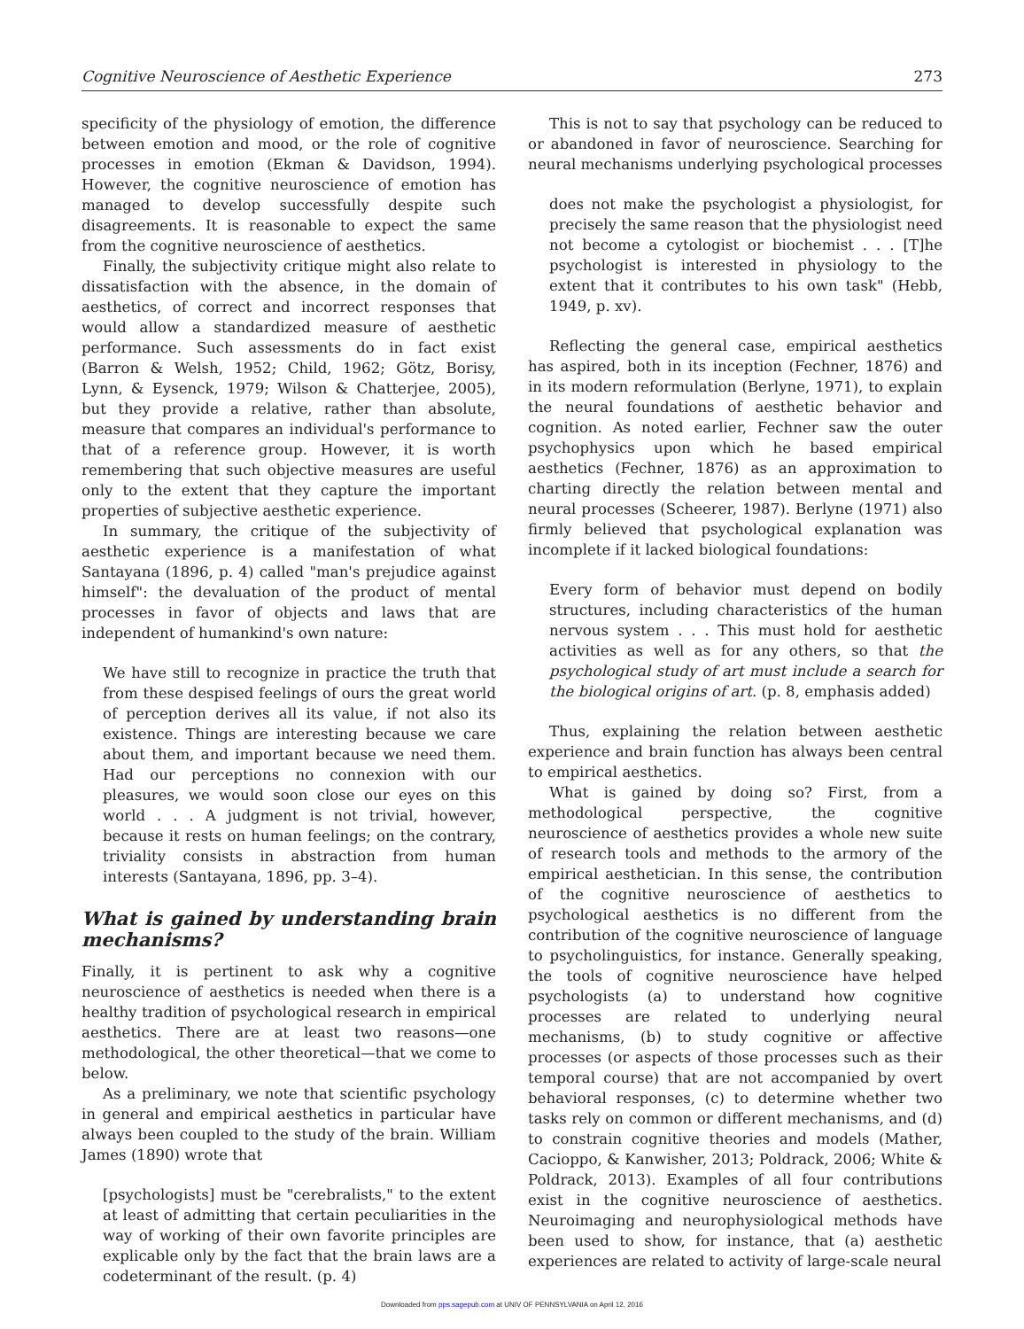Cognitive Neuroscience of Aesthetic Experience 273
specificity of the physiology of emotion, the difference between emotion and mood, or the role of cognitive processes in emotion (Ekman & Davidson, 1994). However, the cognitive neuroscience of emotion has managed to develop successfully despite such disagreements. It is reasonable to expect the same from the cognitive neuroscience of aesthetics.
Finally, the subjectivity critique might also relate to dissatisfaction with the absence, in the domain of aesthetics, of correct and incorrect responses that would allow a standardized measure of aesthetic performance. Such assessments do in fact exist (Barron & Welsh, 1952; Child, 1962; Götz, Borisy, Lynn, & Eysenck, 1979; Wilson & Chatterjee, 2005), but they provide a relative, rather than absolute, measure that compares an individual's performance to that of a reference group. However, it is worth remembering that such objective measures are useful only to the extent that they capture the important properties of subjective aesthetic experience.
In summary, the critique of the subjectivity of aesthetic experience is a manifestation of what Santayana (1896, p. 4) called "man's prejudice against himself": the devaluation of the product of mental processes in favor of objects and laws that are independent of humankind's own nature:
We have still to recognize in practice the truth that from these despised feelings of ours the great world of perception derives all its value, if not also its existence. Things are interesting because we care about them, and important because we need them. Had our perceptions no connexion with our pleasures, we would soon close our eyes on this world . . . A judgment is not trivial, however, because it rests on human feelings; on the contrary, triviality consists in abstraction from human interests (Santayana, 1896, pp. 3–4).
What is gained by understanding brain mechanisms?
Finally, it is pertinent to ask why a cognitive neuroscience of aesthetics is needed when there is a healthy tradition of psychological research in empirical aesthetics. There are at least two reasons—one methodological, the other theoretical—that we come to below.
As a preliminary, we note that scientific psychology in general and empirical aesthetics in particular have always been coupled to the study of the brain. William James (1890) wrote that
[psychologists] must be "cerebralists," to the extent at least of admitting that certain peculiarities in the way of working of their own favorite principles are explicable only by the fact that the brain laws are a codeterminant of the result. (p. 4)
This is not to say that psychology can be reduced to or abandoned in favor of neuroscience. Searching for neural mechanisms underlying psychological processes
does not make the psychologist a physiologist, for precisely the same reason that the physiologist need not become a cytologist or biochemist . . . [T]he psychologist is interested in physiology to the extent that it contributes to his own task" (Hebb, 1949, p. xv).
Reflecting the general case, empirical aesthetics has aspired, both in its inception (Fechner, 1876) and in its modern reformulation (Berlyne, 1971), to explain the neural foundations of aesthetic behavior and cognition. As noted earlier, Fechner saw the outer psychophysics upon which he based empirical aesthetics (Fechner, 1876) as an approximation to charting directly the relation between mental and neural processes (Scheerer, 1987). Berlyne (1971) also firmly believed that psychological explanation was incomplete if it lacked biological foundations:
Every form of behavior must depend on bodily structures, including characteristics of the human nervous system . . . This must hold for aesthetic activities as well as for any others, so that the psychological study of art must include a search for the biological origins of art. (p. 8, emphasis added)
Thus, explaining the relation between aesthetic experience and brain function has always been central to empirical aesthetics.
What is gained by doing so? First, from a methodological perspective, the cognitive neuroscience of aesthetics provides a whole new suite of research tools and methods to the armory of the empirical aesthetician. In this sense, the contribution of the cognitive neuroscience of aesthetics to psychological aesthetics is no different from the contribution of the cognitive neuroscience of language to psycholinguistics, for instance. Generally speaking, the tools of cognitive neuroscience have helped psychologists (a) to understand how cognitive processes are related to underlying neural mechanisms, (b) to study cognitive or affective processes (or aspects of those processes such as their temporal course) that are not accompanied by overt behavioral responses, (c) to determine whether two tasks rely on common or different mechanisms, and (d) to constrain cognitive theories and models (Mather, Cacioppo, & Kanwisher, 2013; Poldrack, 2006; White & Poldrack, 2013). Examples of all four contributions exist in the cognitive neuroscience of aesthetics. Neuroimaging and neurophysiological methods have been used to show, for instance, that (a) aesthetic experiences are related to activity of large-scale neural
Downloaded from pps.sagepub.com at UNIV OF PENNSYLVANIA on April 12, 2016